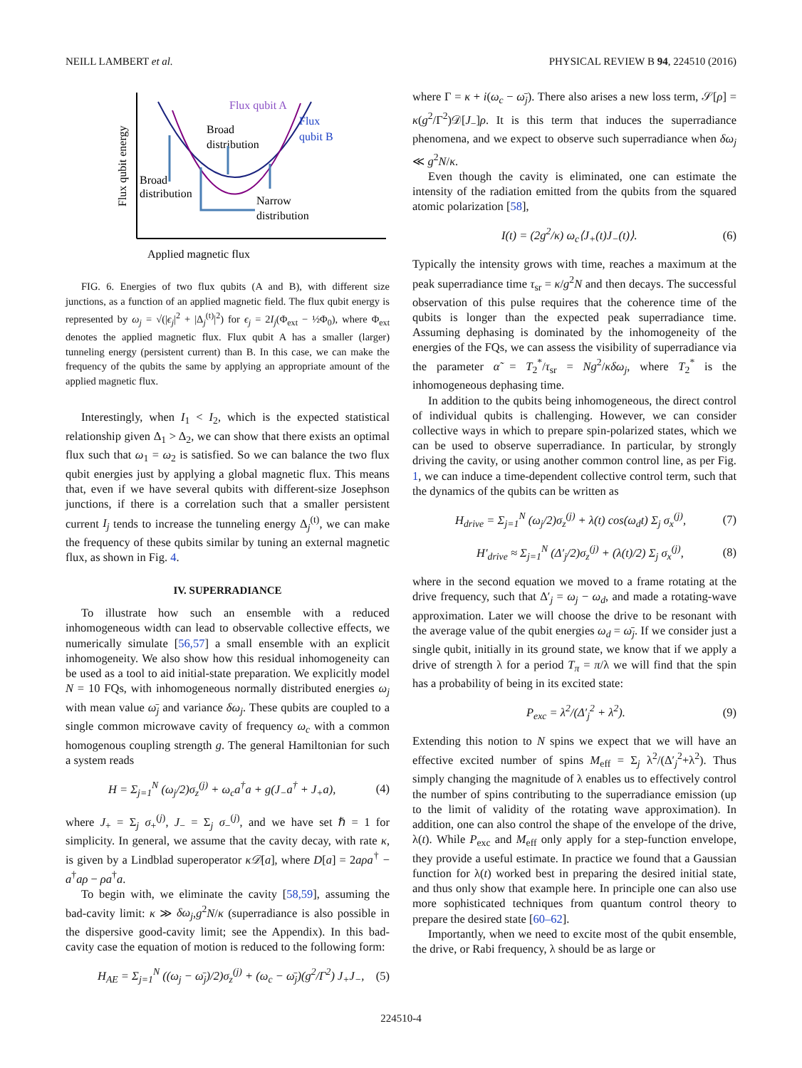NEILL LAMBERT et al. PHYSICAL REVIEW B 94, 224510 (2016)
Flux qubit A
Flux
qubit B
Broad
distribution
Broad
distribution
Narrow
distribution
Flux qubit energy
Applied magnetic flux
FIG. 6. Energies of two flux qubits (A and B), with different size junctions, as a function of an applied magnetic field. The flux qubit energy is represented by ω<sub>j</sub> = √(|ϵ<sub>j</sub>|<sup>2</sup> + |Δ<sub>j</sub><sup>(t)</sup>|<sup>2</sup>) for ϵ<sub>j</sub> = 2I<sub>j</sub>(Φ<sub>ext</sub> − ½Φ<sub>0</sub>), where Φ<sub>ext</sub> denotes the applied magnetic flux. Flux qubit A has a smaller (larger) tunneling energy (persistent current) than B. In this case, we can make the frequency of the qubits the same by applying an appropriate amount of the applied magnetic flux.
Interestingly, when I<sub>1</sub> < I<sub>2</sub>, which is the expected statistical relationship given Δ<sub>1</sub> > Δ<sub>2</sub>, we can show that there exists an optimal flux such that ω<sub>1</sub> = ω<sub>2</sub> is satisfied. So we can balance the two flux qubit energies just by applying a global magnetic flux. This means that, even if we have several qubits with different-size Josephson junctions, if there is a correlation such that a smaller persistent current I<sub>j</sub> tends to increase the tunneling energy Δ<sub>j</sub><sup>(t)</sup>, we can make the frequency of these qubits similar by tuning an external magnetic flux, as shown in Fig. 4.
IV. SUPERRADIANCE
To illustrate how such an ensemble with a reduced inhomogeneous width can lead to observable collective effects, we numerically simulate [56,57] a small ensemble with an explicit inhomogeneity. We also show how this residual inhomogeneity can be used as a tool to aid initial-state preparation. We explicitly model N = 10 FQs, with inhomogeneous normally distributed energies ω<sub>j</sub> with mean value ω̄<sub>j</sub> and variance δω<sub>j</sub>. These qubits are coupled to a single common microwave cavity of frequency ω<sub>c</sub> with a common homogenous coupling strength g. The general Hamiltonian for such a system reads
H = Σ<sub>j=1</sub><sup>N</sup> (ω<sub>j</sub>/2)σ<sub>z</sub><sup>(j)</sup> + ω<sub>c</sub>a<sup>†</sup>a + g(J<sub>−</sub>a<sup>†</sup> + J<sub>+</sub>a), (4)
where J<sub>+</sub> = Σ<sub>j</sub> σ<sub>+</sub><sup>(j)</sup>, J<sub>−</sub> = Σ<sub>j</sub> σ<sub>−</sub><sup>(j)</sup>, and we have set ℏ = 1 for simplicity. In general, we assume that the cavity decay, with rate κ, is given by a Lindblad superoperator κ𝒟[a], where D[a] = 2aρa<sup>†</sup> − a<sup>†</sup>aρ − ρa<sup>†</sup>a.
To begin with, we eliminate the cavity [58,59], assuming the bad-cavity limit: κ ≫ δω<sub>j</sub>,g<sup>2</sup>N/κ (superradiance is also possible in the dispersive good-cavity limit; see the Appendix). In this bad-cavity case the equation of motion is reduced to the following form:
H<sub>AE</sub> = Σ<sub>j=1</sub><sup>N</sup> ((ω<sub>j</sub> − ω̄<sub>j</sub>)/2)σ<sub>z</sub><sup>(j)</sup> + (ω<sub>c</sub> − ω̄<sub>j</sub>)(g<sup>2</sup>/Γ<sup>2</sup>) J<sub>+</sub>J<sub>−</sub>, (5)
where Γ = κ + i(ω<sub>c</sub> − ω̄<sub>j</sub>). There also arises a new loss term, 𝒮[ρ] = κ(g<sup>2</sup>/Γ<sup>2</sup>)𝒟[J<sub>−</sub>]ρ. It is this term that induces the superradiance phenomena, and we expect to observe such superradiance when δω<sub>j</sub> ≪ g<sup>2</sup>N/κ.
Even though the cavity is eliminated, one can estimate the intensity of the radiation emitted from the qubits from the squared atomic polarization [58],
I(t) = (2g<sup>2</sup>/κ) ω<sub>c</sub>⟨J<sub>+</sub>(t)J<sub>−</sub>(t)⟩. (6)
Typically the intensity grows with time, reaches a maximum at the peak superradiance time τ<sub>sr</sub> = κ/g<sup>2</sup>N and then decays. The successful observation of this pulse requires that the coherence time of the qubits is longer than the expected peak superradiance time. Assuming dephasing is dominated by the inhomogeneity of the energies of the FQs, we can assess the visibility of superradiance via the parameter α̃ = T<sub>2</sub><sup>*</sup>/τ<sub>sr</sub> = Ng<sup>2</sup>/κδω<sub>j</sub>, where T<sub>2</sub><sup>*</sup> is the inhomogeneous dephasing time.
In addition to the qubits being inhomogeneous, the direct control of individual qubits is challenging. However, we can consider collective ways in which to prepare spin-polarized states, which we can be used to observe superradiance. In particular, by strongly driving the cavity, or using another common control line, as per Fig. 1, we can induce a time-dependent collective control term, such that the dynamics of the qubits can be written as
H<sub>drive</sub> = Σ<sub>j=1</sub><sup>N</sup> (ω<sub>j</sub>/2)σ<sub>z</sub><sup>(j)</sup> + λ(t) cos(ω<sub>d</sub>t) Σ<sub>j</sub> σ<sub>x</sub><sup>(j)</sup>, (7)
H′<sub>drive</sub> ≈ Σ<sub>j=1</sub><sup>N</sup> (Δ′<sub>j</sub>/2)σ<sub>z</sub><sup>(j)</sup> + (λ(t)/2) Σ<sub>j</sub> σ<sub>x</sub><sup>(j)</sup>, (8)
where in the second equation we moved to a frame rotating at the drive frequency, such that Δ′<sub>j</sub> = ω<sub>j</sub> − ω<sub>d</sub>, and made a rotating-wave approximation. Later we will choose the drive to be resonant with the average value of the qubit energies ω<sub>d</sub> = ω̄<sub>j</sub>. If we consider just a single qubit, initially in its ground state, we know that if we apply a drive of strength λ for a period T<sub>π</sub> = π/λ we will find that the spin has a probability of being in its excited state:
P<sub>exc</sub> = λ<sup>2</sup>/(Δ′<sub>j</sub><sup>2</sup> + λ<sup>2</sup>). (9)
Extending this notion to N spins we expect that we will have an effective excited number of spins M<sub>eff</sub> = Σ<sub>j</sub> λ<sup>2</sup>/(Δ′<sub>j</sub><sup>2</sup>+λ<sup>2</sup>). Thus simply changing the magnitude of λ enables us to effectively control the number of spins contributing to the superradiance emission (up to the limit of validity of the rotating wave approximation). In addition, one can also control the shape of the envelope of the drive, λ(t). While P<sub>exc</sub> and M<sub>eff</sub> only apply for a step-function envelope, they provide a useful estimate. In practice we found that a Gaussian function for λ(t) worked best in preparing the desired initial state, and thus only show that example here. In principle one can also use more sophisticated techniques from quantum control theory to prepare the desired state [60–62].
Importantly, when we need to excite most of the qubit ensemble, the drive, or Rabi frequency, λ should be as large or
224510-4